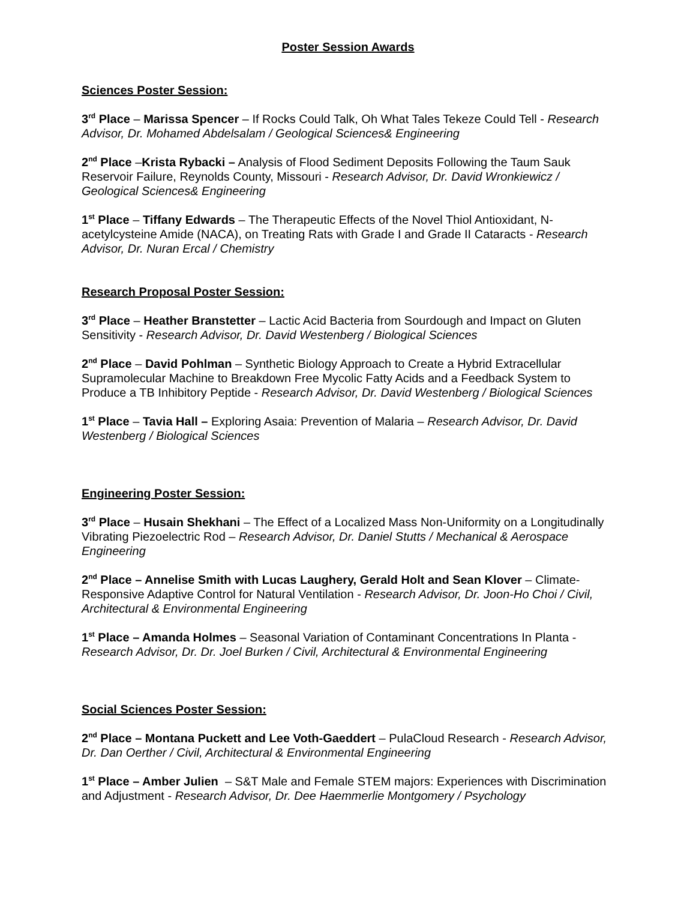Poster Session Awards
Sciences Poster Session:
3<sup>rd</sup> Place – Marissa Spencer – If Rocks Could Talk, Oh What Tales Tekeze Could Tell - Research Advisor, Dr. Mohamed Abdelsalam / Geological Sciences& Engineering
2<sup>nd</sup> Place –Krista Rybacki – Analysis of Flood Sediment Deposits Following the Taum Sauk Reservoir Failure, Reynolds County, Missouri - Research Advisor, Dr. David Wronkiewicz / Geological Sciences& Engineering
1<sup>st</sup> Place – Tiffany Edwards – The Therapeutic Effects of the Novel Thiol Antioxidant, N-acetylcysteine Amide (NACA), on Treating Rats with Grade I and Grade II Cataracts - Research Advisor, Dr. Nuran Ercal / Chemistry
Research Proposal Poster Session:
3<sup>rd</sup> Place – Heather Branstetter – Lactic Acid Bacteria from Sourdough and Impact on Gluten Sensitivity - Research Advisor, Dr. David Westenberg / Biological Sciences
2<sup>nd</sup> Place – David Pohlman – Synthetic Biology Approach to Create a Hybrid Extracellular Supramolecular Machine to Breakdown Free Mycolic Fatty Acids and a Feedback System to Produce a TB Inhibitory Peptide - Research Advisor, Dr. David Westenberg / Biological Sciences
1<sup>st</sup> Place – Tavia Hall – Exploring Asaia: Prevention of Malaria – Research Advisor, Dr. David Westenberg / Biological Sciences
Engineering Poster Session:
3<sup>rd</sup> Place – Husain Shekhani – The Effect of a Localized Mass Non-Uniformity on a Longitudinally Vibrating Piezoelectric Rod – Research Advisor, Dr. Daniel Stutts / Mechanical & Aerospace Engineering
2<sup>nd</sup> Place – Annelise Smith with Lucas Laughery, Gerald Holt and Sean Klover – Climate-Responsive Adaptive Control for Natural Ventilation - Research Advisor, Dr. Joon-Ho Choi / Civil, Architectural & Environmental Engineering
1<sup>st</sup> Place – Amanda Holmes – Seasonal Variation of Contaminant Concentrations In Planta - Research Advisor, Dr. Dr. Joel Burken / Civil, Architectural & Environmental Engineering
Social Sciences Poster Session:
2<sup>nd</sup> Place – Montana Puckett and Lee Voth-Gaeddert – PulaCloud Research - Research Advisor, Dr. Dan Oerther / Civil, Architectural & Environmental Engineering
1<sup>st</sup> Place – Amber Julien – S&T Male and Female STEM majors: Experiences with Discrimination and Adjustment - Research Advisor, Dr. Dee Haemmerlie Montgomery / Psychology